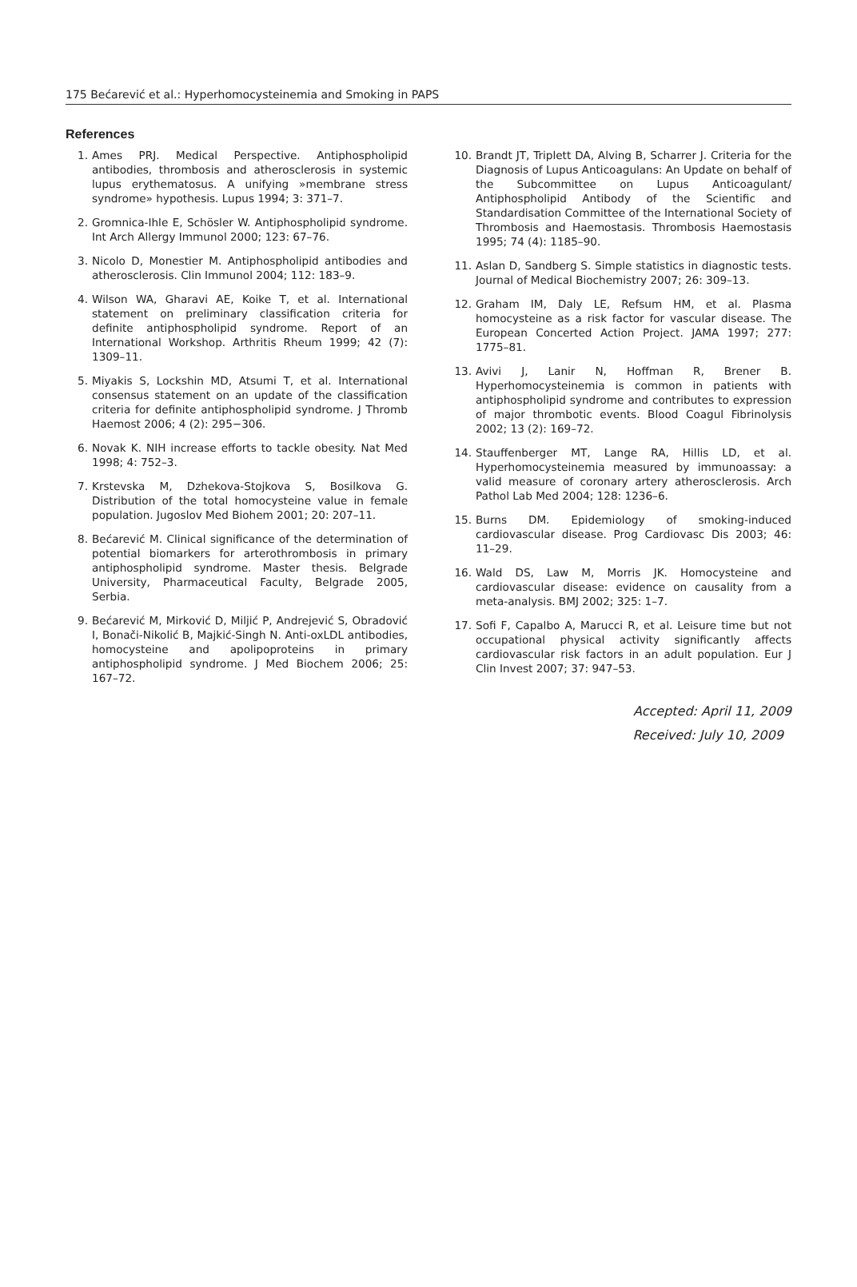175 Bećarević et al.: Hyperhomocysteinemia and Smoking in PAPS
References
1. Ames PRJ. Medical Perspective. Antiphospholipid antibodies, thrombosis and atherosclerosis in systemic lupus erythematosus. A unifying »membrane stress syndrome» hypothesis. Lupus 1994; 3: 371–7.
2. Gromnica-Ihle E, Schösler W. Antiphospholipid syndrome. Int Arch Allergy Immunol 2000; 123: 67–76.
3. Nicolo D, Monestier M. Antiphospholipid antibodies and atherosclerosis. Clin Immunol 2004; 112: 183–9.
4. Wilson WA, Gharavi AE, Koike T, et al. International statement on preliminary classification criteria for definite antiphospholipid syndrome. Report of an International Workshop. Arthritis Rheum 1999; 42 (7): 1309–11.
5. Miyakis S, Lockshin MD, Atsumi T, et al. International consensus statement on an update of the classification criteria for definite antiphospholipid syndrome. J Thromb Haemost 2006; 4 (2): 295−306.
6. Novak K. NIH increase efforts to tackle obesity. Nat Med 1998; 4: 752–3.
7. Krstevska M, Dzhekova-Stojkova S, Bosilkova G. Distribution of the total homocysteine value in female population. Jugoslov Med Biohem 2001; 20: 207–11.
8. Bećarević M. Clinical significance of the determination of potential biomarkers for arterothrombosis in primary antiphospholipid syndrome. Master thesis. Belgrade University, Pharmaceutical Faculty, Belgrade 2005, Serbia.
9. Bećarević M, Mirković D, Miljić P, Andrejević S, Obradović I, Bonači-Nikolić B, Majkić-Singh N. Anti-oxLDL antibodies, homocysteine and apolipoproteins in primary antiphospholipid syndrome. J Med Biochem 2006; 25: 167–72.
10. Brandt JT, Triplett DA, Alving B, Scharrer J. Criteria for the Diagnosis of Lupus Anticoagulans: An Update on behalf of the Subcommittee on Lupus Anticoagulant/ Antiphospholipid Antibody of the Scientific and Standardisation Committee of the International Society of Thrombosis and Haemostasis. Thrombosis Haemostasis 1995; 74 (4): 1185–90.
11. Aslan D, Sandberg S. Simple statistics in diagnostic tests. Journal of Medical Biochemistry 2007; 26: 309–13.
12. Graham IM, Daly LE, Refsum HM, et al. Plasma homocysteine as a risk factor for vascular disease. The European Concerted Action Project. JAMA 1997; 277: 1775–81.
13. Avivi J, Lanir N, Hoffman R, Brener B. Hyperhomocysteinemia is common in patients with antiphospholipid syndrome and contributes to expression of major thrombotic events. Blood Coagul Fibrinolysis 2002; 13 (2): 169–72.
14. Stauffenberger MT, Lange RA, Hillis LD, et al. Hyperhomocysteinemia measured by immunoassay: a valid measure of coronary artery atherosclerosis. Arch Pathol Lab Med 2004; 128: 1236–6.
15. Burns DM. Epidemiology of smoking-induced cardiovascular disease. Prog Cardiovasc Dis 2003; 46: 11–29.
16. Wald DS, Law M, Morris JK. Homocysteine and cardiovascular disease: evidence on causality from a meta-analysis. BMJ 2002; 325: 1–7.
17. Sofi F, Capalbo A, Marucci R, et al. Leisure time but not occupational physical activity significantly affects cardiovascular risk factors in an adult population. Eur J Clin Invest 2007; 37: 947–53.
Accepted: April 11, 2009
Received: July 10, 2009